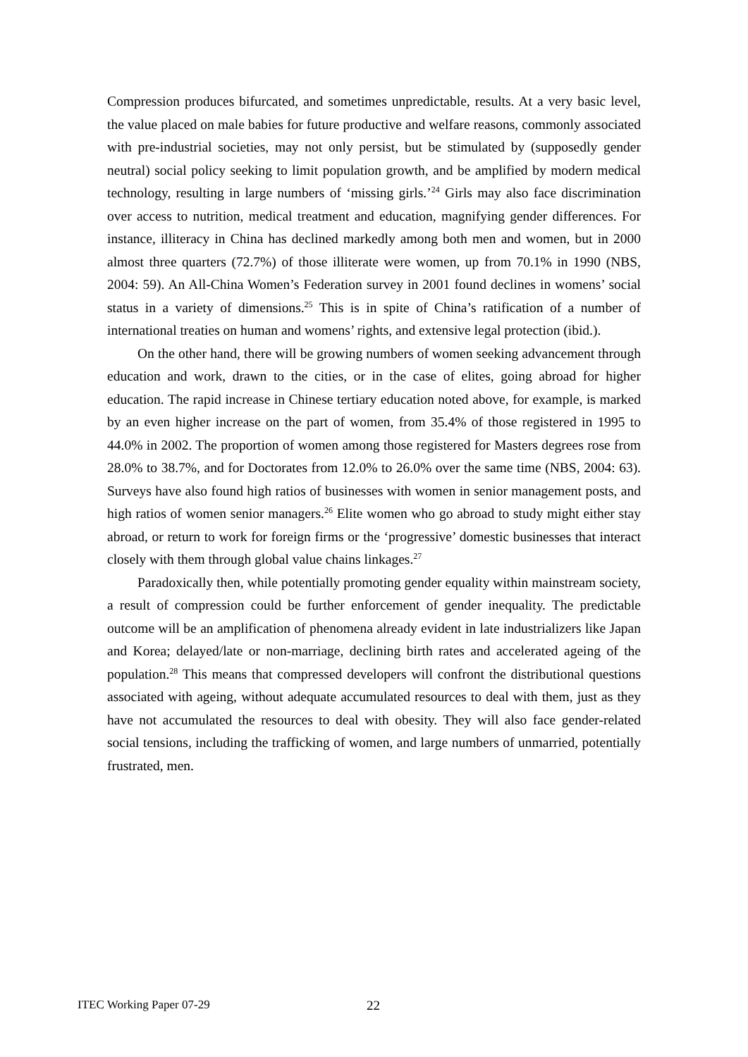Compression produces bifurcated, and sometimes unpredictable, results. At a very basic level, the value placed on male babies for future productive and welfare reasons, commonly associated with pre-industrial societies, may not only persist, but be stimulated by (supposedly gender neutral) social policy seeking to limit population growth, and be amplified by modern medical technology, resulting in large numbers of ‘missing girls.’<sup>24</sup> Girls may also face discrimination over access to nutrition, medical treatment and education, magnifying gender differences. For instance, illiteracy in China has declined markedly among both men and women, but in 2000 almost three quarters (72.7%) of those illiterate were women, up from 70.1% in 1990 (NBS, 2004: 59). An All-China Women’s Federation survey in 2001 found declines in womens’ social status in a variety of dimensions.<sup>25</sup> This is in spite of China’s ratification of a number of international treaties on human and womens’ rights, and extensive legal protection (ibid.).
On the other hand, there will be growing numbers of women seeking advancement through education and work, drawn to the cities, or in the case of elites, going abroad for higher education. The rapid increase in Chinese tertiary education noted above, for example, is marked by an even higher increase on the part of women, from 35.4% of those registered in 1995 to 44.0% in 2002. The proportion of women among those registered for Masters degrees rose from 28.0% to 38.7%, and for Doctorates from 12.0% to 26.0% over the same time (NBS, 2004: 63). Surveys have also found high ratios of businesses with women in senior management posts, and high ratios of women senior managers.<sup>26</sup> Elite women who go abroad to study might either stay abroad, or return to work for foreign firms or the ‘progressive’ domestic businesses that interact closely with them through global value chains linkages.<sup>27</sup>
Paradoxically then, while potentially promoting gender equality within mainstream society, a result of compression could be further enforcement of gender inequality. The predictable outcome will be an amplification of phenomena already evident in late industrializers like Japan and Korea; delayed/late or non-marriage, declining birth rates and accelerated ageing of the population.<sup>28</sup> This means that compressed developers will confront the distributional questions associated with ageing, without adequate accumulated resources to deal with them, just as they have not accumulated the resources to deal with obesity. They will also face gender-related social tensions, including the trafficking of women, and large numbers of unmarried, potentially frustrated, men.
ITEC Working Paper 07-29 22